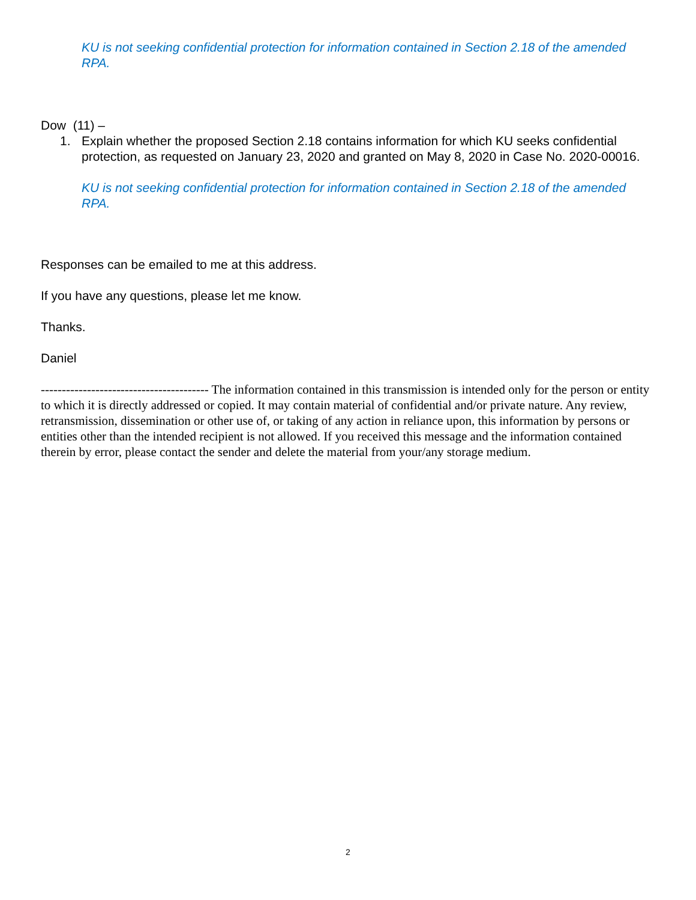KU is not seeking confidential protection for information contained in Section 2.18 of the amended RPA.
Dow (11) –
1. Explain whether the proposed Section 2.18 contains information for which KU seeks confidential protection, as requested on January 23, 2020 and granted on May 8, 2020 in Case No. 2020-00016.
KU is not seeking confidential protection for information contained in Section 2.18 of the amended RPA.
Responses can be emailed to me at this address.
If you have any questions, please let me know.
Thanks.
Daniel
---------------------------------------- The information contained in this transmission is intended only for the person or entity to which it is directly addressed or copied. It may contain material of confidential and/or private nature. Any review, retransmission, dissemination or other use of, or taking of any action in reliance upon, this information by persons or entities other than the intended recipient is not allowed. If you received this message and the information contained therein by error, please contact the sender and delete the material from your/any storage medium.
2